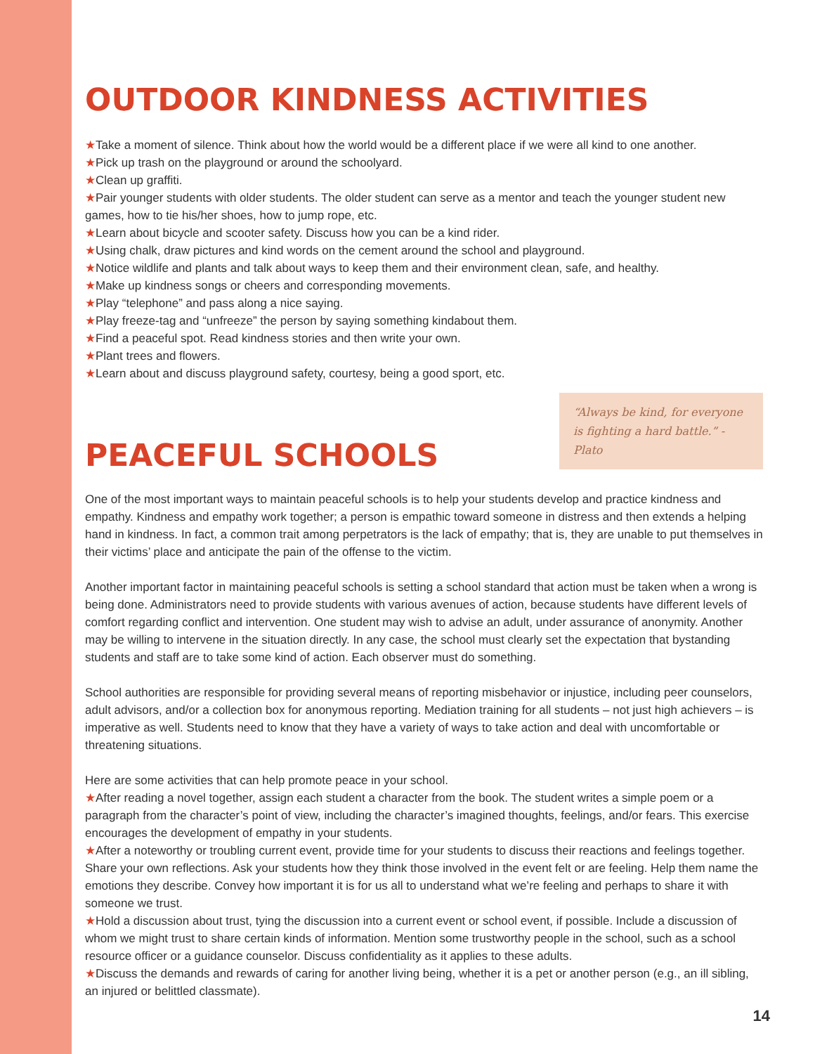OUTDOOR KINDNESS ACTIVITIES
★Take a moment of silence. Think about how the world would be a different place if we were all kind to one another.
★Pick up trash on the playground or around the schoolyard.
★Clean up graffiti.
★Pair younger students with older students. The older student can serve as a mentor and teach the younger student new games, how to tie his/her shoes, how to jump rope, etc.
★Learn about bicycle and scooter safety. Discuss how you can be a kind rider.
★Using chalk, draw pictures and kind words on the cement around the school and playground.
★Notice wildlife and plants and talk about ways to keep them and their environment clean, safe, and healthy.
★Make up kindness songs or cheers and corresponding movements.
★Play “telephone” and pass along a nice saying.
★Play freeze-tag and “unfreeze” the person by saying something kindabout them.
★Find a peaceful spot. Read kindness stories and then write your own.
★Plant trees and flowers.
★Learn about and discuss playground safety, courtesy, being a good sport, etc.
PEACEFUL SCHOOLS
“Always be kind, for everyone is fighting a hard battle.” - Plato
One of the most important ways to maintain peaceful schools is to help your students develop and practice kindness and empathy. Kindness and empathy work together; a person is empathic toward someone in distress and then extends a helping hand in kindness. In fact, a common trait among perpetrators is the lack of empathy; that is, they are unable to put themselves in their victims’ place and anticipate the pain of the offense to the victim.
Another important factor in maintaining peaceful schools is setting a school standard that action must be taken when a wrong is being done. Administrators need to provide students with various avenues of action, because students have different levels of comfort regarding conflict and intervention. One student may wish to advise an adult, under assurance of anonymity. Another may be willing to intervene in the situation directly. In any case, the school must clearly set the expectation that bystanding students and staff are to take some kind of action. Each observer must do something.
School authorities are responsible for providing several means of reporting misbehavior or injustice, including peer counselors, adult advisors, and/or a collection box for anonymous reporting. Mediation training for all students – not just high achievers – is imperative as well. Students need to know that they have a variety of ways to take action and deal with uncomfortable or threatening situations.
Here are some activities that can help promote peace in your school.
★After reading a novel together, assign each student a character from the book. The student writes a simple poem or a paragraph from the character’s point of view, including the character’s imagined thoughts, feelings, and/or fears. This exercise encourages the development of empathy in your students.
★After a noteworthy or troubling current event, provide time for your students to discuss their reactions and feelings together. Share your own reflections. Ask your students how they think those involved in the event felt or are feeling. Help them name the emotions they describe. Convey how important it is for us all to understand what we’re feeling and perhaps to share it with someone we trust.
★Hold a discussion about trust, tying the discussion into a current event or school event, if possible. Include a discussion of whom we might trust to share certain kinds of information. Mention some trustworthy people in the school, such as a school resource officer or a guidance counselor. Discuss confidentiality as it applies to these adults.
★Discuss the demands and rewards of caring for another living being, whether it is a pet or another person (e.g., an ill sibling, an injured or belittled classmate).
14